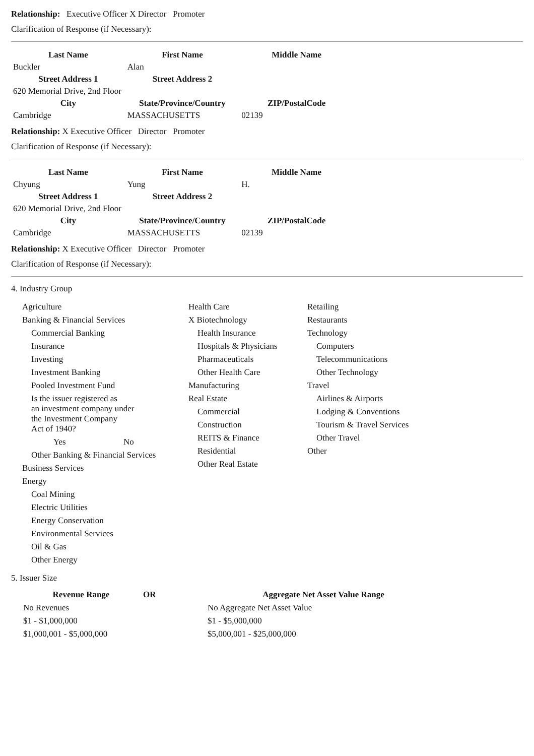Relationship: Executive Officer X Director Promoter
Clarification of Response (if Necessary):
| Last Name | First Name | Middle Name |
| --- | --- | --- |
| Buckler | Alan | |
| Street Address 1 | Street Address 2 | |
| 620 Memorial Drive, 2nd Floor | | |
| City | State/Province/Country | ZIP/PostalCode |
| Cambridge | MASSACHUSETTS | 02139 |
Relationship: X Executive Officer Director Promoter
Clarification of Response (if Necessary):
| Last Name | First Name | Middle Name |
| --- | --- | --- |
| Chyung | Yung | H. |
| Street Address 1 | Street Address 2 | |
| 620 Memorial Drive, 2nd Floor | | |
| City | State/Province/Country | ZIP/PostalCode |
| Cambridge | MASSACHUSETTS | 02139 |
Relationship: X Executive Officer Director Promoter
Clarification of Response (if Necessary):
4. Industry Group
Agriculture
Banking & Financial Services
Commercial Banking
Insurance
Investing
Investment Banking
Pooled Investment Fund
Is the issuer registered as
an investment company under
the Investment Company
Act of 1940?
Yes No
Other Banking & Financial Services
Business Services
Energy
Coal Mining
Electric Utilities
Energy Conservation
Environmental Services
Oil & Gas
Other Energy
Health Care
X Biotechnology
Health Insurance
Hospitals & Physicians
Pharmaceuticals
Other Health Care
Manufacturing
Real Estate
Commercial
Construction
REITS & Finance
Residential
Other Real Estate
Retailing
Restaurants
Technology
Computers
Telecommunications
Other Technology
Travel
Airlines & Airports
Lodging & Conventions
Tourism & Travel Services
Other Travel
Other
5. Issuer Size
| Revenue Range | OR | Aggregate Net Asset Value Range |
| --- | --- | --- |
| No Revenues | | No Aggregate Net Asset Value |
| $1 - $1,000,000 | | $1 - $5,000,000 |
| $1,000,001 - $5,000,000 | | $5,000,001 - $25,000,000 |